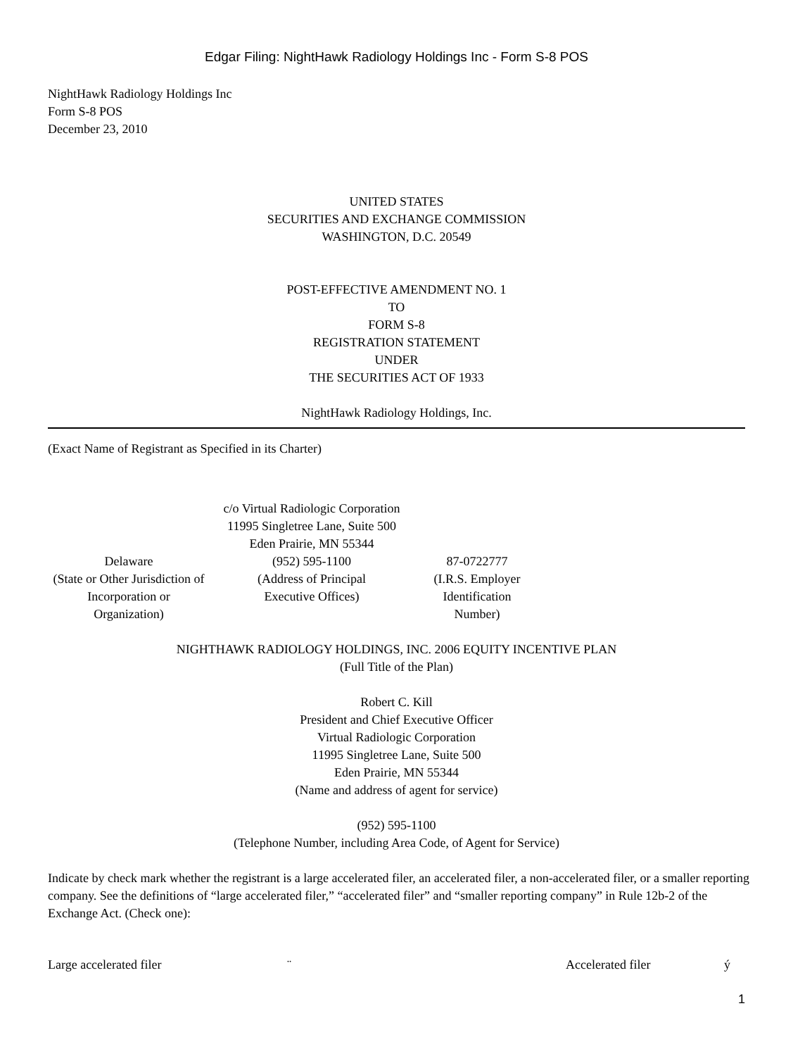Edgar Filing: NightHawk Radiology Holdings Inc - Form S-8 POS
NightHawk Radiology Holdings Inc
Form S-8 POS
December 23, 2010
UNITED STATES
SECURITIES AND EXCHANGE COMMISSION
WASHINGTON, D.C. 20549
POST-EFFECTIVE AMENDMENT NO. 1
TO
FORM S-8
REGISTRATION STATEMENT
UNDER
THE SECURITIES ACT OF 1933
NightHawk Radiology Holdings, Inc.
(Exact Name of Registrant as Specified in its Charter)
| Delaware (State or Other Jurisdiction of Incorporation or Organization) | c/o Virtual Radiologic Corporation 11995 Singletree Lane, Suite 500 Eden Prairie, MN 55344 (952) 595-1100 (Address of Principal Executive Offices) | 87-0722777 (I.R.S. Employer Identification Number) |
NIGHTHAWK RADIOLOGY HOLDINGS, INC. 2006 EQUITY INCENTIVE PLAN
(Full Title of the Plan)
Robert C. Kill
President and Chief Executive Officer
Virtual Radiologic Corporation
11995 Singletree Lane, Suite 500
Eden Prairie, MN 55344
(Name and address of agent for service)
(952) 595-1100
(Telephone Number, including Area Code, of Agent for Service)
Indicate by check mark whether the registrant is a large accelerated filer, an accelerated filer, a non-accelerated filer, or a smaller reporting company. See the definitions of “large accelerated filer,” “accelerated filer” and “smaller reporting company” in Rule 12b-2 of the Exchange Act. (Check one):
| Large accelerated filer | ¨ | Accelerated filer | ý |
1